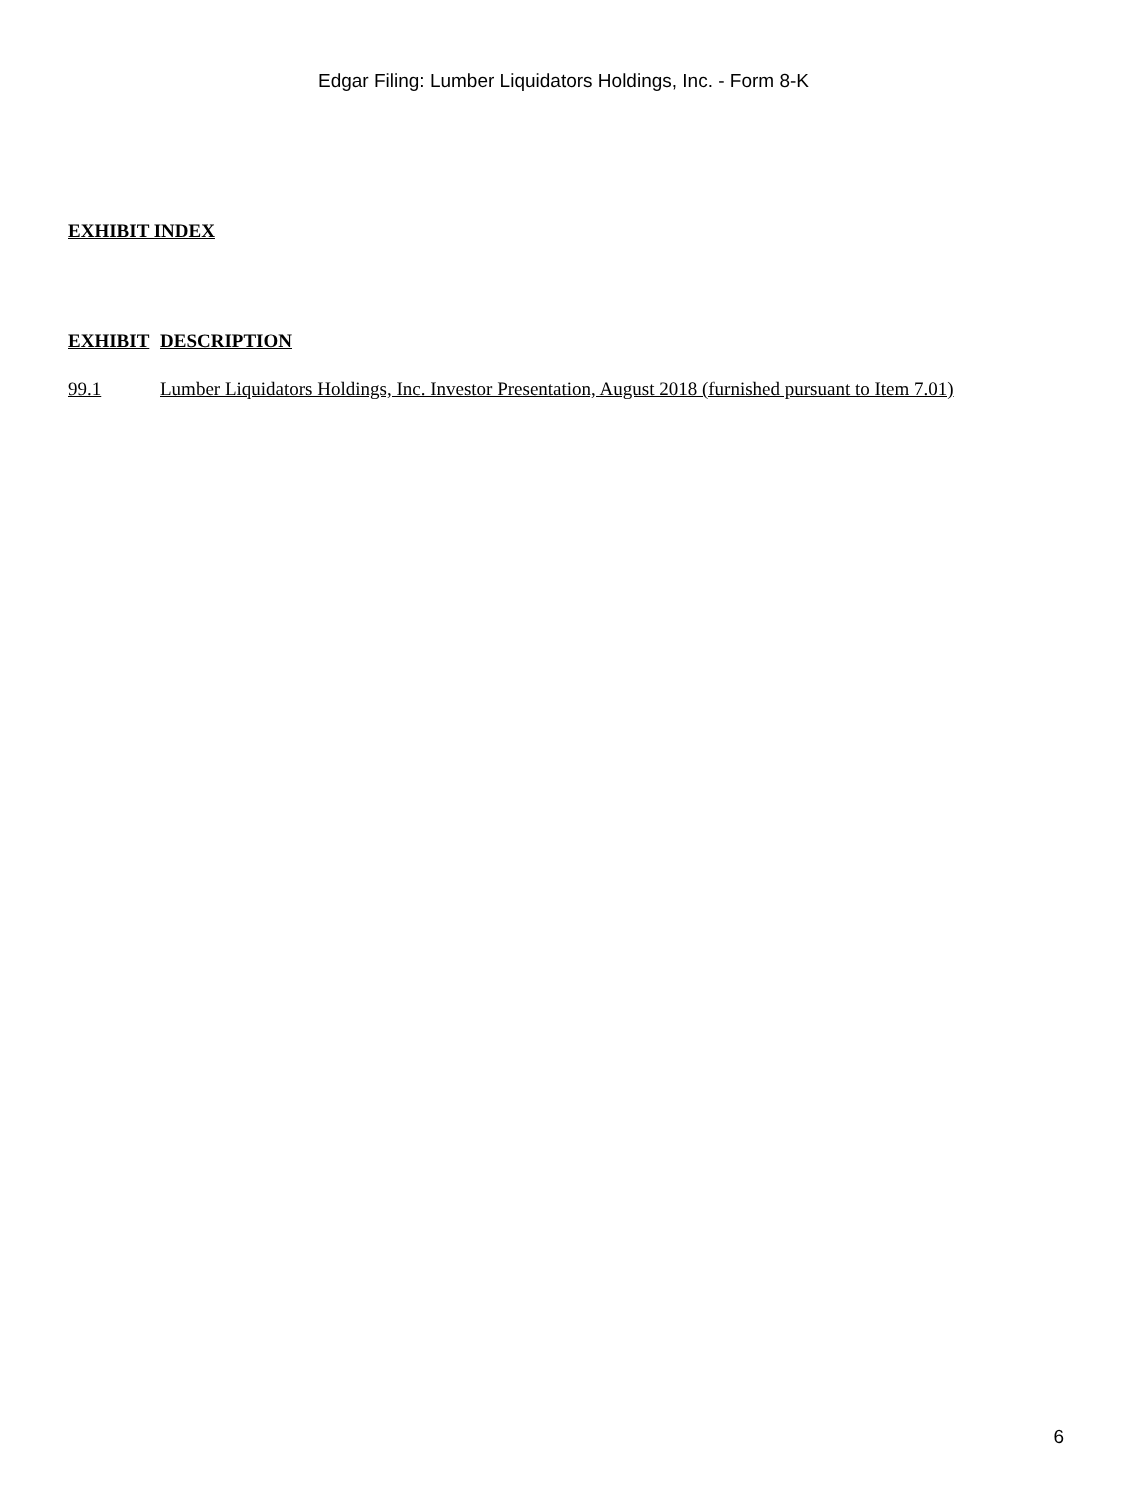Edgar Filing: Lumber Liquidators Holdings, Inc. - Form 8-K
EXHIBIT INDEX
| EXHIBIT | DESCRIPTION |
| --- | --- |
| 99.1 | Lumber Liquidators Holdings, Inc. Investor Presentation, August 2018 (furnished pursuant to Item 7.01) |
6